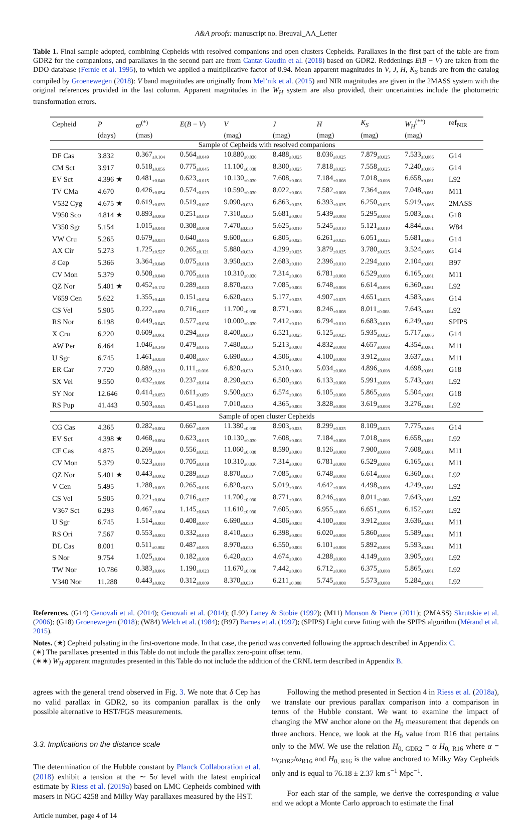A&A proofs: manuscript no. Breuval_AA_Letter
Table 1. Final sample adopted, combining Cepheids with resolved companions and open clusters Cepheids. Parallaxes in the first part of the table are from GDR2 for the companions, and parallaxes in the second part are from Cantat-Gaudin et al. (2018) based on GDR2. Reddenings E(B − V) are taken from the DDO database (Fernie et al. 1995), to which we applied a multiplicative factor of 0.94. Mean apparent magnitudes in V, J, H, K<sub>S</sub> bands are from the catalog compiled by Groenewegen (2018): V band magnitudes are originally from Mel’nik et al. (2015) and NIR magnitudes are given in the 2MASS system with the original references provided in the last column. Apparent magnitudes in the W<sub>H</sub> system are also provided, their uncertainties include the photometric transformation errors.
| Cepheid | P | ϖ<sup>(*)</sup> | E ( B − V ) | V | J | H | K<sub>S</sub> | W<sub>H</sub><sup>(**)</sup> | ref<sub>NIR</sub> |
| --- | --- | --- | --- | --- | --- | --- | --- | --- | --- |
| | (days) | (mas) | | (mag) | (mag) | (mag) | (mag) | (mag) | |
| Sample of Cepheids with resolved companions | | | | | | | | | |
| DF Cas | 3.832 | 0.367<sub>±0.104</sub> | 0.564<sub>±0.049</sub> | 10.880<sub>±0.030</sub> | 8.488<sub>±0.025</sub> | 8.036<sub>±0.025</sub> | 7.879<sub>±0.025</sub> | 7.533<sub>±0.066</sub> | G14 |
| CM Sct | 3.917 | 0.518<sub>±0.056</sub> | 0.775<sub>±0.045</sub> | 11.100<sub>±0.030</sub> | 8.300<sub>±0.025</sub> | 7.818<sub>±0.025</sub> | 7.558<sub>±0.025</sub> | 7.240<sub>±0.066</sub> | G14 |
| EV Sct | 4.396 ★ | 0.481<sub>±0.040</sub> | 0.623<sub>±0.015</sub> | 10.130<sub>±0.030</sub> | 7.608<sub>±0.008</sub> | 7.184<sub>±0.008</sub> | 7.018<sub>±0.008</sub> | 6.658<sub>±0.061</sub> | L92 |
| TV CMa | 4.670 | 0.426<sub>±0.054</sub> | 0.574<sub>±0.029</sub> | 10.590<sub>±0.030</sub> | 8.022<sub>±0.008</sub> | 7.582<sub>±0.008</sub> | 7.364<sub>±0.008</sub> | 7.048<sub>±0.061</sub> | M11 |
| V532 Cyg | 4.675 ★ | 0.619<sub>±0.033</sub> | 0.519<sub>±0.007</sub> | 9.090<sub>±0.030</sub> | 6.863<sub>±0.025</sub> | 6.393<sub>±0.025</sub> | 6.250<sub>±0.025</sub> | 5.919<sub>±0.066</sub> | 2MASS |
| V950 Sco | 4.814 ★ | 0.893<sub>±0.069</sub> | 0.251<sub>±0.019</sub> | 7.310<sub>±0.030</sub> | 5.681<sub>±0.008</sub> | 5.439<sub>±0.008</sub> | 5.295<sub>±0.008</sub> | 5.083<sub>±0.061</sub> | G18 |
| V350 Sgr | 5.154 | 1.015<sub>±0.048</sub> | 0.308<sub>±0.008</sub> | 7.470<sub>±0.030</sub> | 5.625<sub>±0.010</sub> | 5.245<sub>±0.010</sub> | 5.121<sub>±0.010</sub> | 4.844<sub>±0.061</sub> | W84 |
| VW Cru | 5.265 | 0.679<sub>±0.034</sub> | 0.640<sub>±0.046</sub> | 9.600<sub>±0.030</sub> | 6.805<sub>±0.025</sub> | 6.261<sub>±0.025</sub> | 6.051<sub>±0.025</sub> | 5.681<sub>±0.066</sub> | G14 |
| AX Cir | 5.273 | 1.725<sub>±0.527</sub> | 0.265<sub>±0.121</sub> | 5.880<sub>±0.030</sub> | 4.299<sub>±0.025</sub> | 3.879<sub>±0.025</sub> | 3.780<sub>±0.025</sub> | 3.524<sub>±0.066</sub> | G14 |
| δ Cep | 5.366 | 3.364<sub>±0.049</sub> | 0.075<sub>±0.018</sub> | 3.950<sub>±0.030</sub> | 2.683<sub>±0.010</sub> | 2.396<sub>±0.010</sub> | 2.294<sub>±0.010</sub> | 2.104<sub>±0.061</sub> | B97 |
| CV Mon | 5.379 | 0.508<sub>±0.040</sub> | 0.705<sub>±0.018</sub> | 10.310<sub>±0.030</sub> | 7.314<sub>±0.008</sub> | 6.781<sub>±0.008</sub> | 6.529<sub>±0.008</sub> | 6.165<sub>±0.061</sub> | M11 |
| QZ Nor | 5.401 ★ | 0.452<sub>±0.132</sub> | 0.289<sub>±0.020</sub> | 8.870<sub>±0.030</sub> | 7.085<sub>±0.008</sub> | 6.748<sub>±0.008</sub> | 6.614<sub>±0.008</sub> | 6.360<sub>±0.061</sub> | L92 |
| V659 Cen | 5.622 | 1.355<sub>±0.448</sub> | 0.151<sub>±0.034</sub> | 6.620<sub>±0.030</sub> | 5.177<sub>±0.025</sub> | 4.907<sub>±0.025</sub> | 4.651<sub>±0.025</sub> | 4.583<sub>±0.066</sub> | G14 |
| CS Vel | 5.905 | 0.222<sub>±0.050</sub> | 0.716<sub>±0.027</sub> | 11.700<sub>±0.030</sub> | 8.771<sub>±0.008</sub> | 8.246<sub>±0.008</sub> | 8.011<sub>±0.008</sub> | 7.643<sub>±0.061</sub> | L92 |
| RS Nor | 6.198 | 0.449<sub>±0.043</sub> | 0.577<sub>±0.036</sub> | 10.000<sub>±0.030</sub> | 7.412<sub>±0.010</sub> | 6.794<sub>±0.010</sub> | 6.683<sub>±0.010</sub> | 6.249<sub>±0.061</sub> | SPIPS |
| X Cru | 6.220 | 0.609<sub>±0.061</sub> | 0.294<sub>±0.019</sub> | 8.400<sub>±0.030</sub> | 6.521<sub>±0.025</sub> | 6.125<sub>±0.025</sub> | 5.935<sub>±0.025</sub> | 5.717<sub>±0.066</sub> | G14 |
| AW Per | 6.464 | 1.046<sub>±0.349</sub> | 0.479<sub>±0.016</sub> | 7.480<sub>±0.030</sub> | 5.213<sub>±0.008</sub> | 4.832<sub>±0.008</sub> | 4.657<sub>±0.008</sub> | 4.354<sub>±0.061</sub> | M11 |
| U Sgr | 6.745 | 1.461<sub>±0.038</sub> | 0.408<sub>±0.007</sub> | 6.690<sub>±0.030</sub> | 4.506<sub>±0.008</sub> | 4.100<sub>±0.008</sub> | 3.912<sub>±0.008</sub> | 3.637<sub>±0.061</sub> | M11 |
| ER Car | 7.720 | 0.889<sub>±0.210</sub> | 0.111<sub>±0.016</sub> | 6.820<sub>±0.030</sub> | 5.310<sub>±0.008</sub> | 5.034<sub>±0.008</sub> | 4.896<sub>±0.008</sub> | 4.698<sub>±0.061</sub> | G18 |
| SX Vel | 9.550 | 0.432<sub>±0.086</sub> | 0.237<sub>±0.014</sub> | 8.290<sub>±0.030</sub> | 6.500<sub>±0.008</sub> | 6.133<sub>±0.008</sub> | 5.991<sub>±0.008</sub> | 5.743<sub>±0.061</sub> | L92 |
| SY Nor | 12.646 | 0.414<sub>±0.053</sub> | 0.611<sub>±0.059</sub> | 9.500<sub>±0.030</sub> | 6.574<sub>±0.008</sub> | 6.105<sub>±0.008</sub> | 5.865<sub>±0.008</sub> | 5.504<sub>±0.061</sub> | G18 |
| RS Pup | 41.443 | 0.503<sub>±0.045</sub> | 0.451<sub>±0.010</sub> | 7.010<sub>±0.030</sub> | 4.365<sub>±0.008</sub> | 3.828<sub>±0.008</sub> | 3.619<sub>±0.008</sub> | 3.276<sub>±0.061</sub> | L92 |
| Sample of open cluster Cepheids | | | | | | | | | |
| CG Cas | 4.365 | 0.282<sub>±0.004</sub> | 0.667<sub>±0.009</sub> | 11.380<sub>±0.030</sub> | 8.903<sub>±0.025</sub> | 8.299<sub>±0.025</sub> | 8.109<sub>±0.025</sub> | 7.775<sub>±0.066</sub> | G14 |
| EV Sct | 4.398 ★ | 0.468<sub>±0.004</sub> | 0.623<sub>±0.015</sub> | 10.130<sub>±0.030</sub> | 7.608<sub>±0.008</sub> | 7.184<sub>±0.008</sub> | 7.018<sub>±0.008</sub> | 6.658<sub>±0.061</sub> | L92 |
| CF Cas | 4.875 | 0.269<sub>±0.004</sub> | 0.556<sub>±0.021</sub> | 11.060<sub>±0.030</sub> | 8.590<sub>±0.008</sub> | 8.126<sub>±0.008</sub> | 7.900<sub>±0.008</sub> | 7.608<sub>±0.061</sub> | M11 |
| CV Mon | 5.379 | 0.523<sub>±0.010</sub> | 0.705<sub>±0.018</sub> | 10.310<sub>±0.030</sub> | 7.314<sub>±0.008</sub> | 6.781<sub>±0.008</sub> | 6.529<sub>±0.008</sub> | 6.165<sub>±0.061</sub> | M11 |
| QZ Nor | 5.401 ★ | 0.443<sub>±0.002</sub> | 0.289<sub>±0.020</sub> | 8.870<sub>±0.030</sub> | 7.085<sub>±0.008</sub> | 6.748<sub>±0.008</sub> | 6.614<sub>±0.008</sub> | 6.360<sub>±0.061</sub> | L92 |
| V Cen | 5.495 | 1.288<sub>±0.003</sub> | 0.265<sub>±0.016</sub> | 6.820<sub>±0.030</sub> | 5.019<sub>±0.008</sub> | 4.642<sub>±0.008</sub> | 4.498<sub>±0.008</sub> | 4.249<sub>±0.061</sub> | L92 |
| CS Vel | 5.905 | 0.221<sub>±0.004</sub> | 0.716<sub>±0.027</sub> | 11.700<sub>±0.030</sub> | 8.771<sub>±0.008</sub> | 8.246<sub>±0.008</sub> | 8.011<sub>±0.008</sub> | 7.643<sub>±0.061</sub> | L92 |
| V367 Sct | 6.293 | 0.467<sub>±0.004</sub> | 1.145<sub>±0.043</sub> | 11.610<sub>±0.030</sub> | 7.605<sub>±0.008</sub> | 6.955<sub>±0.008</sub> | 6.651<sub>±0.008</sub> | 6.152<sub>±0.061</sub> | L92 |
| U Sgr | 6.745 | 1.514<sub>±0.003</sub> | 0.408<sub>±0.007</sub> | 6.690<sub>±0.030</sub> | 4.506<sub>±0.008</sub> | 4.100<sub>±0.008</sub> | 3.912<sub>±0.008</sub> | 3.636<sub>±0.061</sub> | M11 |
| RS Ori | 7.567 | 0.553<sub>±0.004</sub> | 0.332<sub>±0.010</sub> | 8.410<sub>±0.030</sub> | 6.398<sub>±0.008</sub> | 6.020<sub>±0.008</sub> | 5.860<sub>±0.008</sub> | 5.589<sub>±0.061</sub> | M11 |
| DL Cas | 8.001 | 0.511<sub>±0.002</sub> | 0.487<sub>±0.005</sub> | 8.970<sub>±0.030</sub> | 6.550<sub>±0.008</sub> | 6.101<sub>±0.008</sub> | 5.892<sub>±0.008</sub> | 5.593<sub>±0.061</sub> | M11 |
| S Nor | 9.754 | 1.025<sub>±0.004</sub> | 0.182<sub>±0.008</sub> | 6.420<sub>±0.030</sub> | 4.674<sub>±0.008</sub> | 4.288<sub>±0.008</sub> | 4.149<sub>±0.008</sub> | 3.905<sub>±0.061</sub> | L92 |
| TW Nor | 10.786 | 0.383<sub>±0.006</sub> | 1.190<sub>±0.023</sub> | 11.670<sub>±0.030</sub> | 7.442<sub>±0.008</sub> | 6.712<sub>±0.008</sub> | 6.375<sub>±0.008</sub> | 5.865<sub>±0.061</sub> | L92 |
| V340 Nor | 11.288 | 0.443<sub>±0.002</sub> | 0.312<sub>±0.009</sub> | 8.370<sub>±0.030</sub> | 6.211<sub>±0.008</sub> | 5.745<sub>±0.008</sub> | 5.573<sub>±0.008</sub> | 5.284<sub>±0.061</sub> | L92 |
References. (G14) Genovali et al. (2014); Genovali et al. (2014); (L92) Laney & Stobie (1992); (M11) Monson & Pierce (2011); (2MASS) Skrutskie et al. (2006); (G18) Groenewegen (2018); (W84) Welch et al. (1984); (B97) Barnes et al. (1997); (SPIPS) Light curve fitting with the SPIPS algorithm (Mérand et al. 2015).
Notes. (★) Cepheid pulsating in the first-overtone mode. In that case, the period was converted following the approach described in Appendix C.
(∗) The parallaxes presented in this Table do not include the parallax zero-point offset term.
(∗∗) W<sub>H</sub> apparent magnitudes presented in this Table do not include the addition of the CRNL term described in Appendix B.
agrees with the general trend observed in Fig. 3. We note that δ Cep has no valid parallax in GDR2, so its companion parallax is the only possible alternative to HST/FGS measurements.
3.3. Implications on the distance scale
The determination of the Hubble constant by Planck Collaboration et al. (2018) exhibit a tension at the ∼ 5σ level with the latest empirical estimate by Riess et al. (2019a) based on LMC Cepheids combined with masers in NGC 4258 and Milky Way parallaxes measured by the HST.
Article number, page 4 of 14
Following the method presented in Section 4 in Riess et al. (2018a), we translate our previous parallax comparison into a comparison in terms of the Hubble constant. We want to examine the impact of changing the MW anchor alone on the H<sub>0</sub> measurement that depends on three anchors. Hence, we look at the H<sub>0</sub> value from R16 that pertains only to the MW. We use the relation H<sub>0, GDR2</sub> = α H<sub>0, R16</sub> where α = ϖ<sub>GDR2</sub>/ϖ<sub>R16</sub> and H<sub>0, R16</sub> is the value anchored to Milky Way Cepheids only and is equal to 76.18 ± 2.37 km s<sup>−1</sup> Mpc<sup>−1</sup>.
For each star of the sample, we derive the corresponding α value and we adopt a Monte Carlo approach to estimate the final